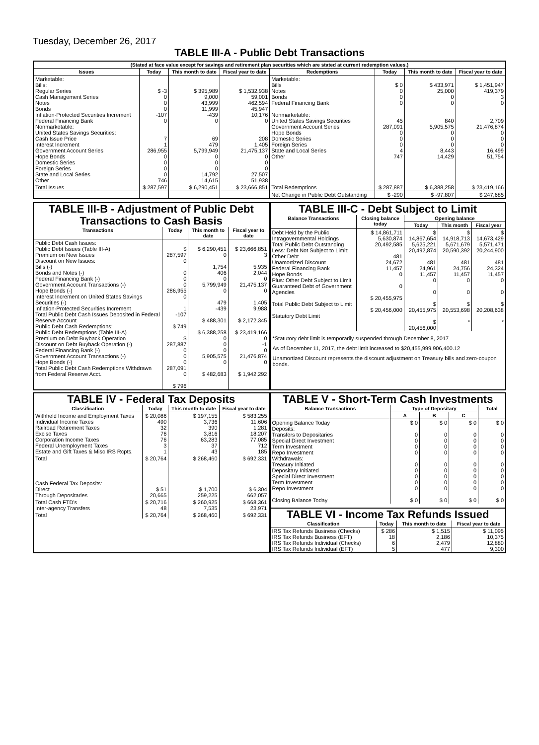Tuesday, December 26, 2017
TABLE III-A - Public Debt Transactions
| (Stated at face value except for savings and retirement plan securities which are stated at current redemption values.) | | | | | | | |
| --- | --- | --- | --- | --- | --- | --- | --- |
| Issues | Today | This month to date | Fiscal year to date | Redemptions | Today | This month to date | Fiscal year to date |
| Marketable: Bills: Regular Series Cash Management Series Notes Bonds Inflation-Protected Securities Increment Federal Financing Bank Nonmarketable: United States Savings Securities: Cash Issue Price Interest Increment Government Account Series Hope Bonds Domestic Series Foreign Series State and Local Series Other | $ -3 0 0 0 -107 0 7 1 286,955 0 0 0 0 746 | $ 395,989 9,000 43,999 11,999 -439 0 69 479 5,799,949 0 0 0 14,792 14,615 | $ 1,532,938 59,001 462,594 45,947 10,176 0 208 1,405 21,475,137 0 0 0 27,507 51,938 | Marketable: Bills Notes Bonds Federal Financing Bank Nonmarketable: United States Savings Securities Government Account Series Hope Bonds Domestic Series Foreign Series State and Local Series Other | $ 0 0 0 0 45 287,091 0 0 0 4 747 | $ 433,971 25,000 0 0 840 5,905,575 0 0 0 8,443 14,429 | $ 1,451,947 419,379 3 0 2,709 21,476,874 0 0 0 16,499 51,754 |
| Total Issues | $ 287,597 | $ 6,290,451 | $ 23,666,851 | Total Redemptions | $ 287,887 | $ 6,388,258 | $ 23,419,166 |
| | | | | Net Change in Public Debt Outstanding | $ -290 | $ -97,807 | $ 247,685 |
TABLE III-B - Adjustment of Public Debt Transactions to Cash Basis
| Transactions | Today | This month to date | Fiscal year to date |
| --- | --- | --- | --- |
| Public Debt Cash Issues: Public Debt Issues (Table III-A) Premium on New Issues Discount on New Issues: Bills (-) Bonds and Notes (-) Federal Financing Bank (-) Government Account Transactions (-) Hope Bonds (-) Interest Increment on United States Savings Securities (-) Inflation-Protected Securities Increment Total Public Debt Cash Issues Deposited in Federal Reserve Account Public Debt Cash Redemptions: Public Debt Redemptions (Table III-A) Premium on Debt Buyback Operation Discount on Debt Buyback Operation (-) Federal Financing Bank (-) Government Account Transactions (-) Hope Bonds (-) Total Public Debt Cash Redemptions Withdrawn from Federal Reserve Acct. | $ 287,597 0 0 0 0 286,955 0 1 -107 $ 749 $ 287,887 0 0 0 287,091 0 $ 796 | $ 6,290,451 0 1,754 406 0 5,799,949 0 479 -439 $ 488,301 $ 6,388,258 0 0 0 5,905,575 0 $ 482,683 | $ 23,666,851 3 5,935 2,044 0 21,475,137 0 1,405 9,988 $ 2,172,345 $ 23,419,166 0 -1 0 21,476,874 0 $ 1,942,292 |
TABLE III-C - Debt Subject to Limit
| Balance Transactions | Closing balance today | Opening balance | | |
| --- | --- | --- | --- | --- |
| | | Today | This month | Fiscal year |
| Debt Held by the Public Intragovernmental Holdings Total Public Debt Outstanding Less: Debt Not Subject to Limit: Other Debt Unamortized Discount Federal Financing Bank Hope Bonds Plus: Other Debt Subject to Limit Guaranteed Debt of Government Agencies Total Public Debt Subject to Limit Statutory Debt Limit | $ 14,861,711 5,630,874 20,492,585 481 24,672 11,457 0 0 $ 20,455,975 $ 20,456,000 | $ 14,867,654 5,625,221 20,492,874 481 24,961 11,457 0 0 $ 20,455,975 $ 20,456,000 | $ 14,918,713 5,671,679 20,590,392 481 24,756 11,457 0 0 $ 20,553,698 * | $ 14,673,429 5,571,471 20,244,900 481 24,324 11,457 0 0 $ 20,208,638 * |
*Statutory debt limit is temporarily suspended through December 8, 2017
As of December 11, 2017, the debt limit increased to $20,455,999,906,400.12
Unamortized Discount represents the discount adjustment on Treasury bills and zero-coupon bonds.
TABLE IV - Federal Tax Deposits
| Classification | Today | This month to date | Fiscal year to date |
| --- | --- | --- | --- |
| Withheld Income and Employment Taxes Individual Income Taxes Railroad Retirement Taxes Excise Taxes Corporation Income Taxes Federal Unemployment Taxes Estate and Gift Taxes & Misc IRS Rcpts. | $ 20,086 490 32 76 76 3 1 | $ 197,155 3,736 390 3,816 63,283 37 43 | $ 583,255 11,606 1,281 18,207 77,085 712 185 |
| Total | $ 20,764 | $ 268,460 | $ 692,331 |
| Cash Federal Tax Deposits: Direct Through Depositaries | $ 51 20,665 | $ 1,700 259,225 | $ 6,304 662,057 |
| Total Cash FTD's Inter-agency Transfers | $ 20,716 48 | $ 260,925 7,535 | $ 668,361 23,971 |
| Total | $ 20,764 | $ 268,460 | $ 692,331 |
TABLE V - Short-Term Cash Investments
| Balance Transactions | Type of Depositary | | | Total |
| --- | --- | --- | --- | --- |
| | A | B | C | |
| Opening Balance Today Deposits: Transfers to Depositaries Special Direct Investment Term Investment Repo Investment Withdrawals: Treasury Initiated Depositary Initiated Special Direct Investment Term Investment Repo Investment Closing Balance Today | $ 0 0 0 0 0 0 0 0 0 0 $ 0 | $ 0 0 0 0 0 0 0 0 0 0 $ 0 | $ 0 0 0 0 0 0 0 0 0 0 $ 0 | $ 0 0 0 0 0 0 0 0 0 0 $ 0 |
TABLE VI - Income Tax Refunds Issued
| Classification | Today | This month to date | Fiscal year to date |
| --- | --- | --- | --- |
| IRS Tax Refunds Business (Checks) IRS Tax Refunds Business (EFT) IRS Tax Refunds Individual (Checks) IRS Tax Refunds Individual (EFT) | $ 286 18 6 5 | $ 1,515 2,186 2,479 477 | $ 11,095 10,375 12,880 9,300 |